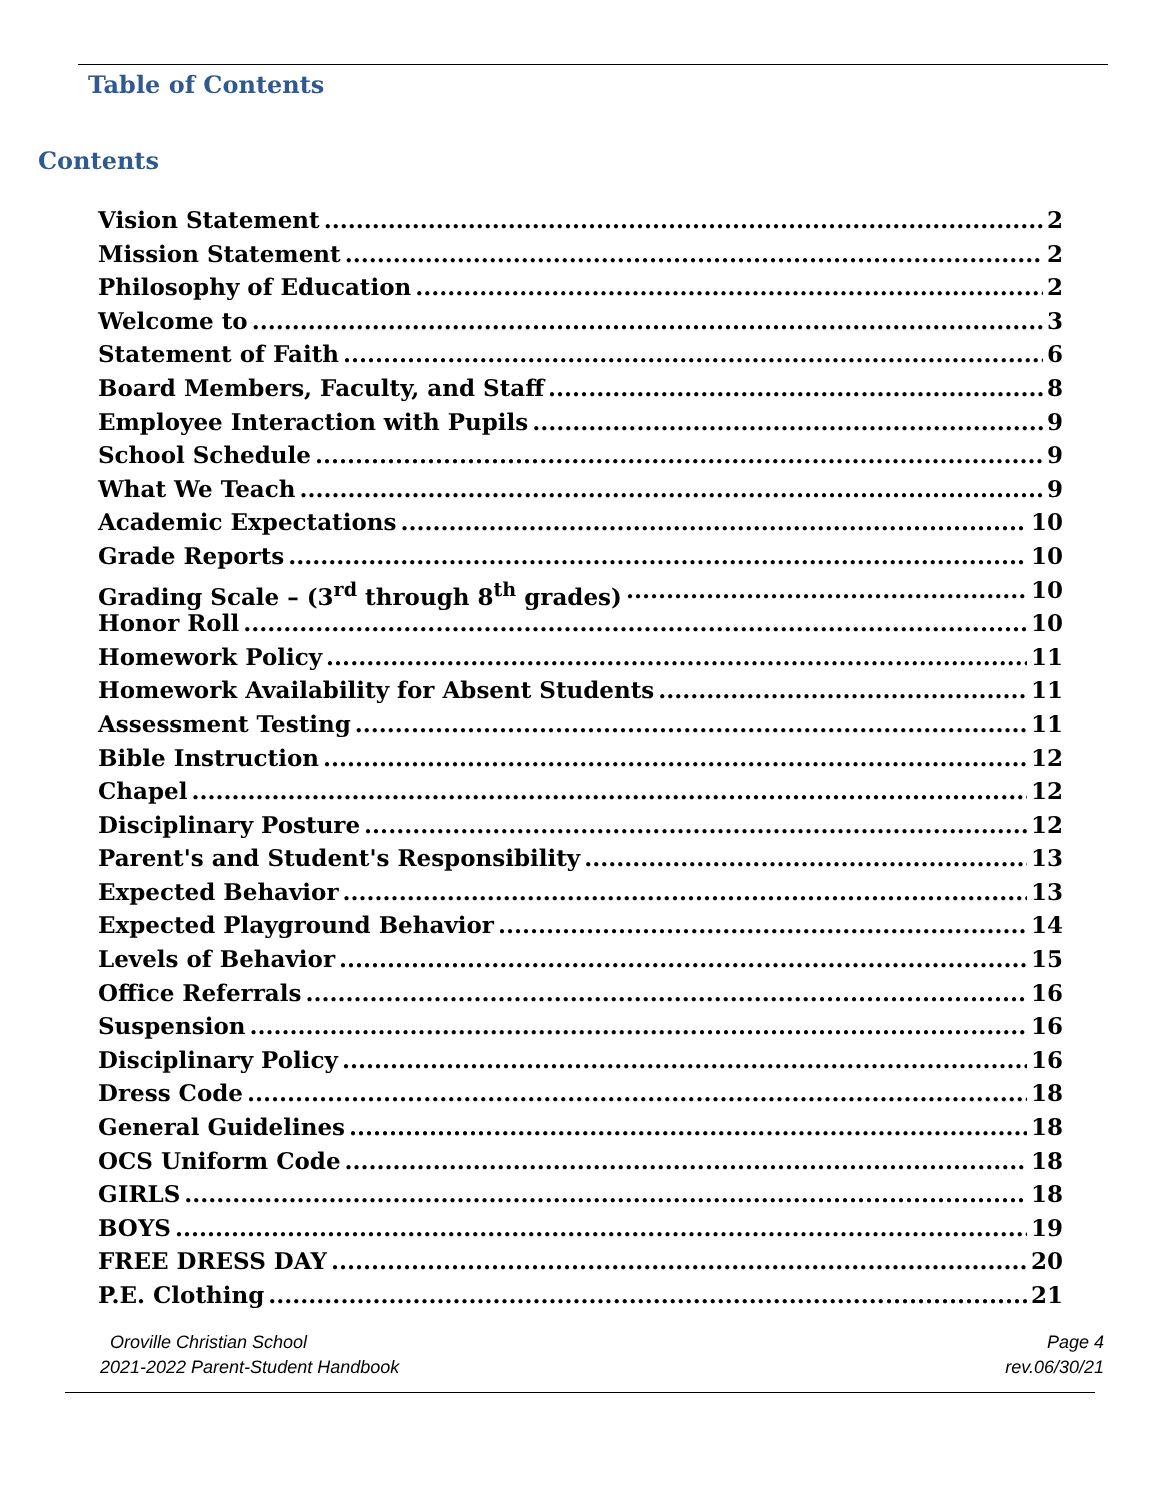Table of Contents
Contents
Vision Statement 2
Mission Statement 2
Philosophy of Education 2
Welcome to 3
Statement of Faith 6
Board Members, Faculty, and Staff 8
Employee Interaction with Pupils 9
School Schedule 9
What We Teach 9
Academic Expectations 10
Grade Reports 10
Grading Scale – (3<sup>rd</sup> through 8<sup>th</sup> grades) 10
Honor Roll 10
Homework Policy 11
Homework Availability for Absent Students 11
Assessment Testing 11
Bible Instruction 12
Chapel 12
Disciplinary Posture 12
Parent's and Student's Responsibility 13
Expected Behavior 13
Expected Playground Behavior 14
Levels of Behavior 15
Office Referrals 16
Suspension 16
Disciplinary Policy 16
Dress Code 18
General Guidelines 18
OCS Uniform Code 18
GIRLS 18
BOYS 19
FREE DRESS DAY 20
P.E. Clothing 21
Oroville Christian School
2021-2022 Parent-Student Handbook
Page 4
rev.06/30/21